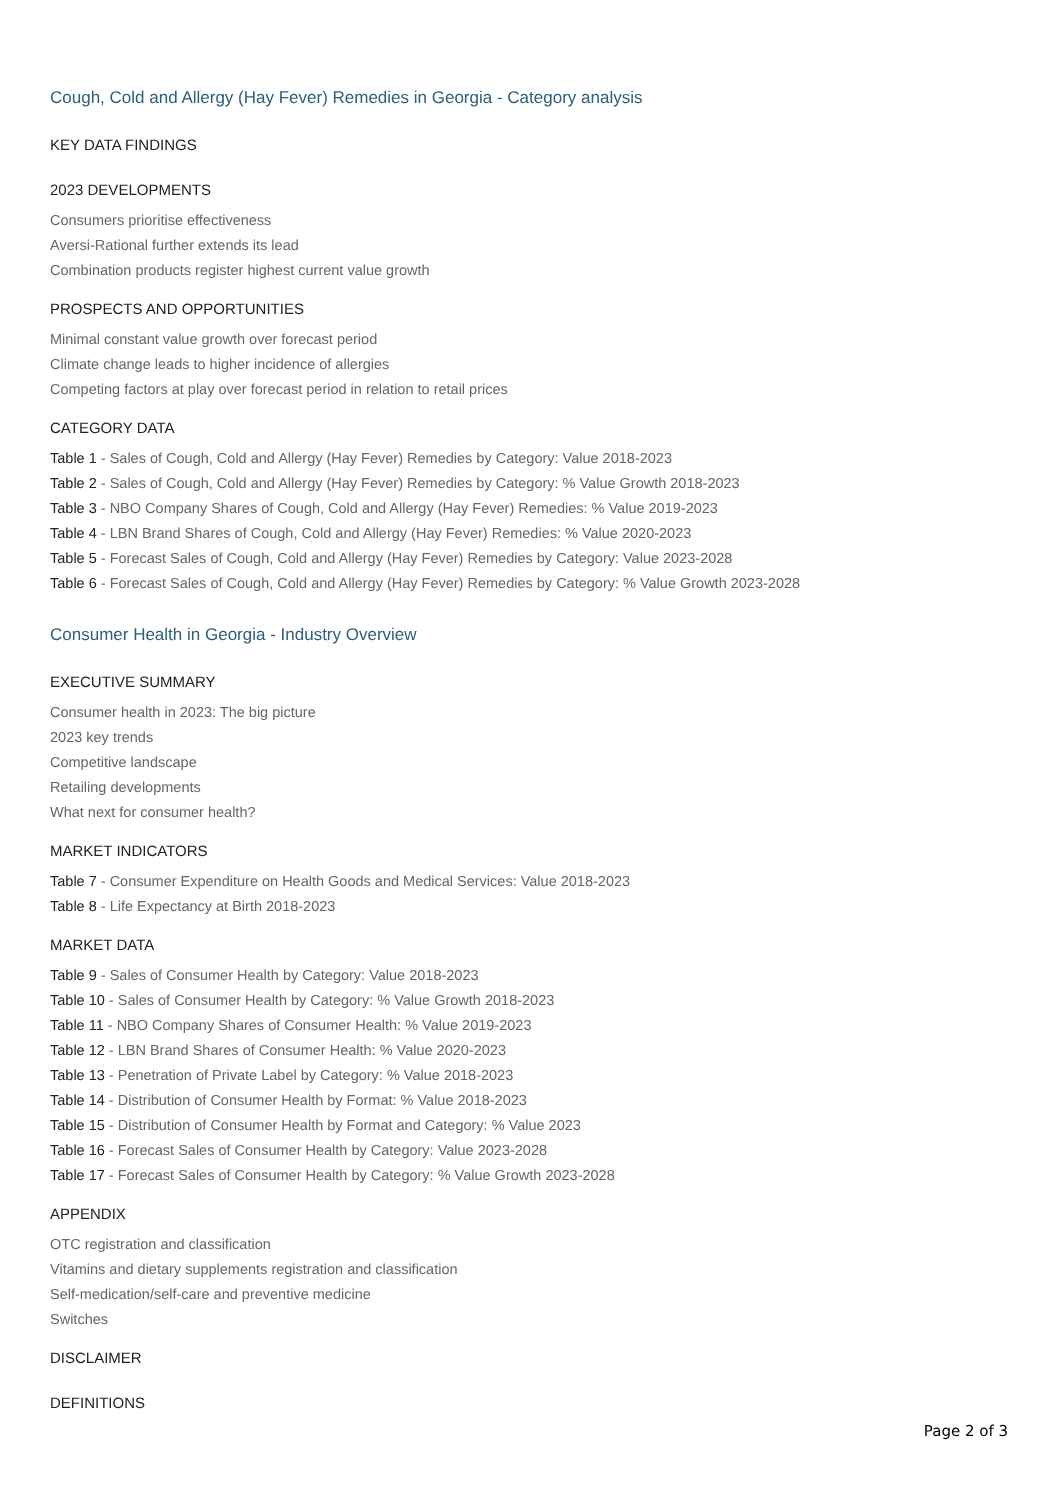Cough, Cold and Allergy (Hay Fever) Remedies in Georgia - Category analysis
KEY DATA FINDINGS
2023 DEVELOPMENTS
Consumers prioritise effectiveness
Aversi-Rational further extends its lead
Combination products register highest current value growth
PROSPECTS AND OPPORTUNITIES
Minimal constant value growth over forecast period
Climate change leads to higher incidence of allergies
Competing factors at play over forecast period in relation to retail prices
CATEGORY DATA
Table 1 - Sales of Cough, Cold and Allergy (Hay Fever) Remedies by Category: Value 2018-2023
Table 2 - Sales of Cough, Cold and Allergy (Hay Fever) Remedies by Category: % Value Growth 2018-2023
Table 3 - NBO Company Shares of Cough, Cold and Allergy (Hay Fever) Remedies: % Value 2019-2023
Table 4 - LBN Brand Shares of Cough, Cold and Allergy (Hay Fever) Remedies: % Value 2020-2023
Table 5 - Forecast Sales of Cough, Cold and Allergy (Hay Fever) Remedies by Category: Value 2023-2028
Table 6 - Forecast Sales of Cough, Cold and Allergy (Hay Fever) Remedies by Category: % Value Growth 2023-2028
Consumer Health in Georgia - Industry Overview
EXECUTIVE SUMMARY
Consumer health in 2023: The big picture
2023 key trends
Competitive landscape
Retailing developments
What next for consumer health?
MARKET INDICATORS
Table 7 - Consumer Expenditure on Health Goods and Medical Services: Value 2018-2023
Table 8 - Life Expectancy at Birth 2018-2023
MARKET DATA
Table 9 - Sales of Consumer Health by Category: Value 2018-2023
Table 10 - Sales of Consumer Health by Category: % Value Growth 2018-2023
Table 11 - NBO Company Shares of Consumer Health: % Value 2019-2023
Table 12 - LBN Brand Shares of Consumer Health: % Value 2020-2023
Table 13 - Penetration of Private Label by Category: % Value 2018-2023
Table 14 - Distribution of Consumer Health by Format: % Value 2018-2023
Table 15 - Distribution of Consumer Health by Format and Category: % Value 2023
Table 16 - Forecast Sales of Consumer Health by Category: Value 2023-2028
Table 17 - Forecast Sales of Consumer Health by Category: % Value Growth 2023-2028
APPENDIX
OTC registration and classification
Vitamins and dietary supplements registration and classification
Self-medication/self-care and preventive medicine
Switches
DISCLAIMER
DEFINITIONS
Page 2 of 3